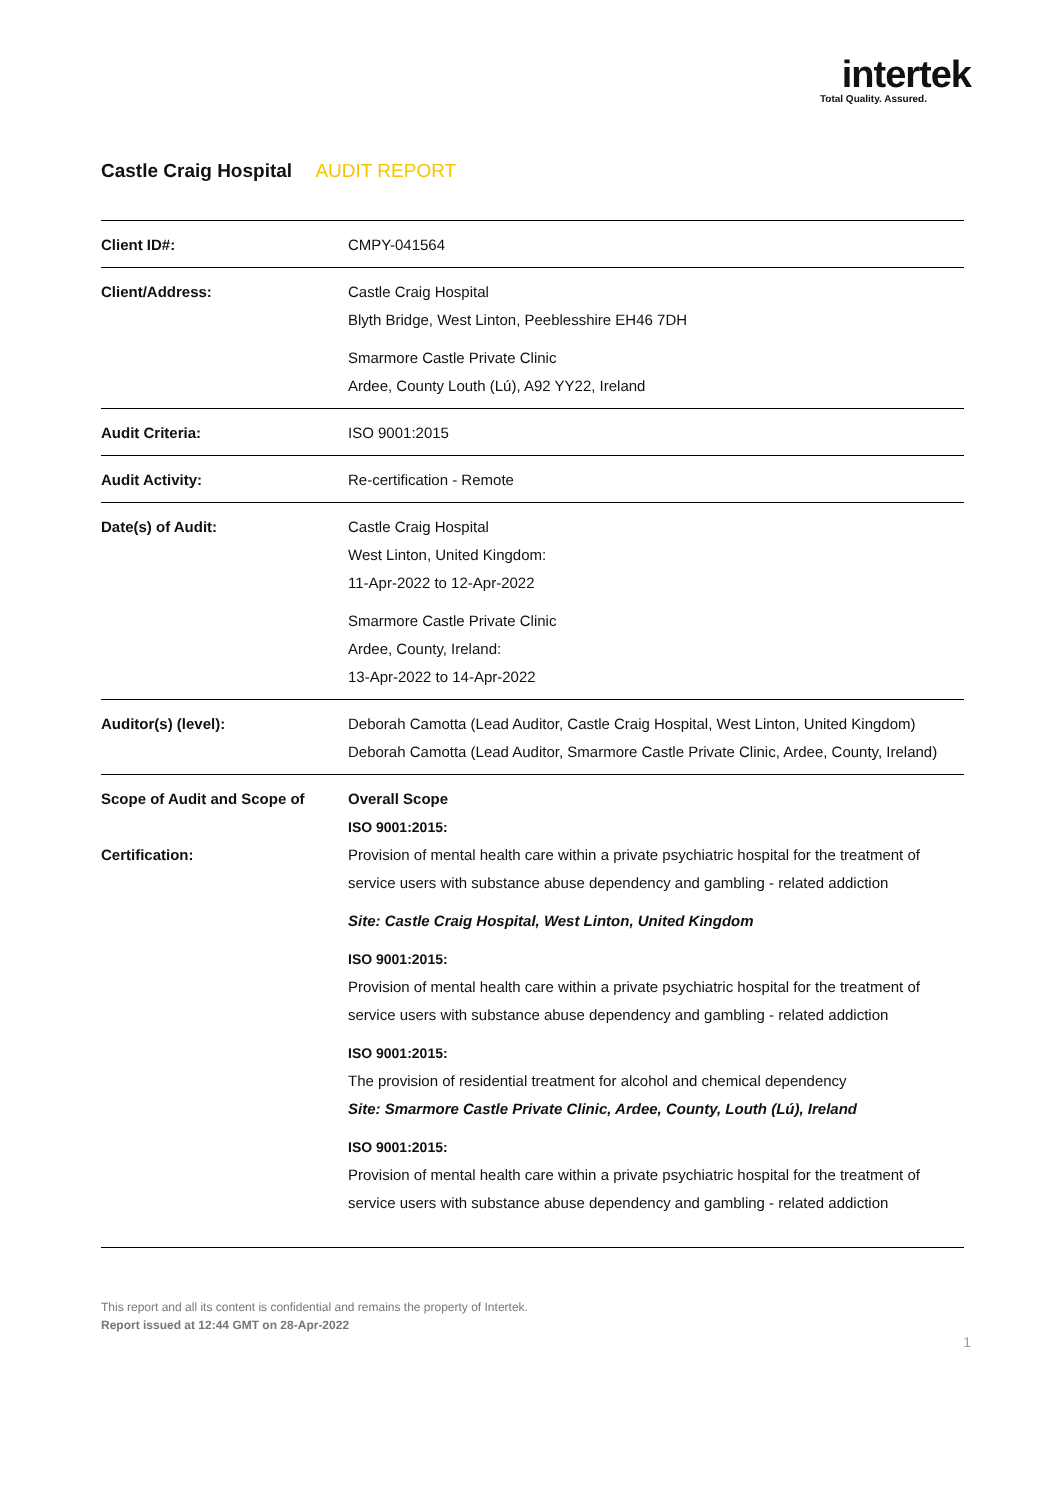intertek
Total Quality. Assured.
Castle Craig Hospital AUDIT REPORT
| Client ID#: | CMPY-041564 |
| Client/Address: | Castle Craig Hospital Blyth Bridge, West Linton, Peeblesshire EH46 7DH Smarmore Castle Private Clinic Ardee, County Louth (Lú), A92 YY22, Ireland |
| Audit Criteria: | ISO 9001:2015 |
| Audit Activity: | Re-certification - Remote |
| Date(s) of Audit: | Castle Craig Hospital West Linton, United Kingdom: 11-Apr-2022 to 12-Apr-2022 Smarmore Castle Private Clinic Ardee, County, Ireland: 13-Apr-2022 to 14-Apr-2022 |
| Auditor(s) (level): | Deborah Camotta (Lead Auditor, Castle Craig Hospital, West Linton, United Kingdom) Deborah Camotta (Lead Auditor, Smarmore Castle Private Clinic, Ardee, County, Ireland) |
| Scope of Audit and Scope of Certification: | Overall Scope ISO 9001:2015: Provision of mental health care within a private psychiatric hospital for the treatment of service users with substance abuse dependency and gambling - related addiction Site: Castle Craig Hospital, West Linton, United Kingdom ISO 9001:2015: Provision of mental health care within a private psychiatric hospital for the treatment of service users with substance abuse dependency and gambling - related addiction ISO 9001:2015: The provision of residential treatment for alcohol and chemical dependency Site: Smarmore Castle Private Clinic, Ardee, County, Louth (Lú), Ireland ISO 9001:2015: Provision of mental health care within a private psychiatric hospital for the treatment of service users with substance abuse dependency and gambling - related addiction |
This report and all its content is confidential and remains the property of Intertek.
Report issued at 12:44 GMT on 28-Apr-2022
1